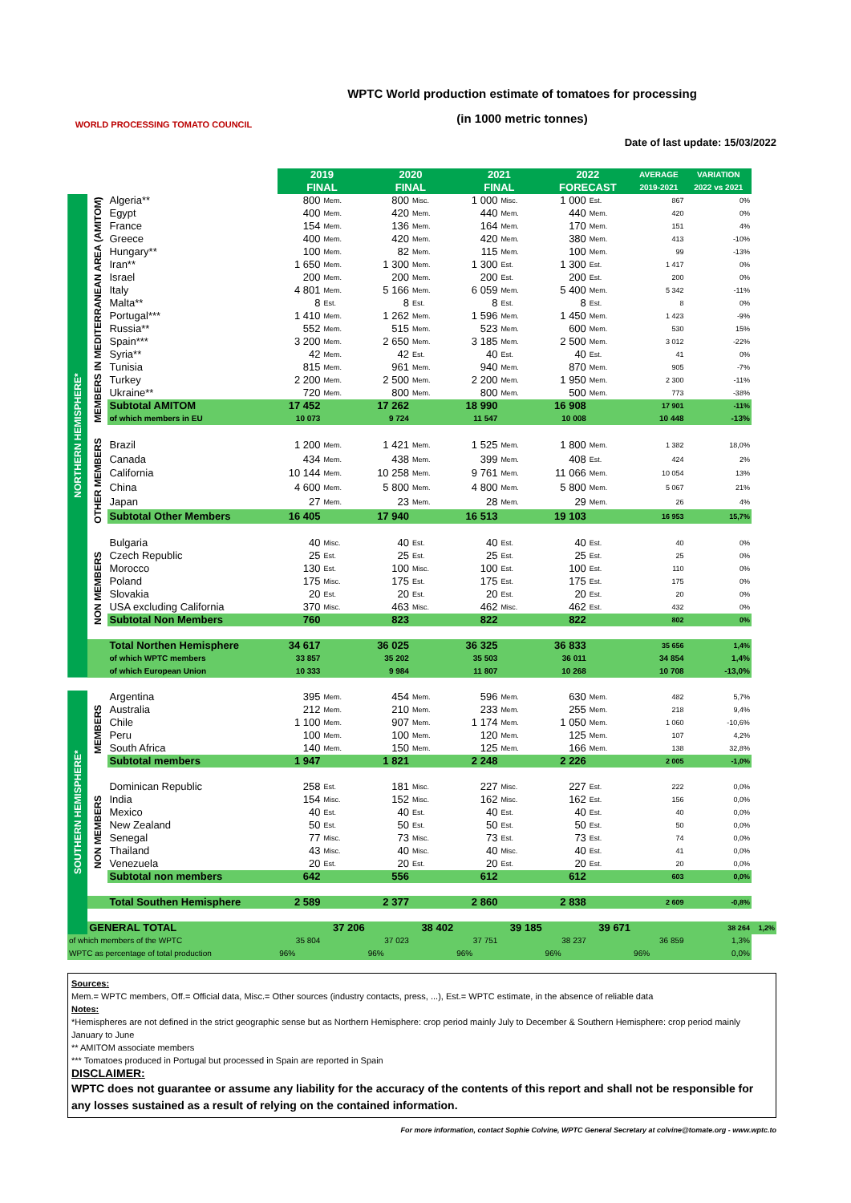WORLD PROCESSING TOMATO COUNCIL
WPTC World production estimate of tomatoes for processing
(in 1000 metric tonnes)
Date of last update: 15/03/2022
| | | | 2019 FINAL | | 2020 FINAL | | 2021 FINAL | | 2022 FORECAST | | AVERAGE 2019-2021 | VARIATION 2022 vs 2021 | |
| NORTHERN HEMISPHERE* | MEMBERS IN MEDITERRANEAN AREA (AMITOM) | Algeria** | 800 | Mem. | 800 | Misc. | 1 000 | Misc. | 1 000 | Est. | 867 | 0% | |
| | | Egypt | 400 | Mem. | 420 | Mem. | 440 | Mem. | 440 | Mem. | 420 | 0% | |
| | | France | 154 | Mem. | 136 | Mem. | 164 | Mem. | 170 | Mem. | 151 | 4% | |
| | | Greece | 400 | Mem. | 420 | Mem. | 420 | Mem. | 380 | Mem. | 413 | -10% | |
| | | Hungary** | 100 | Mem. | 82 | Mem. | 115 | Mem. | 100 | Mem. | 99 | -13% | |
| | | Iran** | 1 650 | Mem. | 1 300 | Mem. | 1 300 | Est. | 1 300 | Est. | 1 417 | 0% | |
| | | Israel | 200 | Mem. | 200 | Mem. | 200 | Est. | 200 | Est. | 200 | 0% | |
| | | Italy | 4 801 | Mem. | 5 166 | Mem. | 6 059 | Mem. | 5 400 | Mem. | 5 342 | -11% | |
| | | Malta** | 8 | Est. | 8 | Est. | 8 | Est. | 8 | Est. | 8 | 0% | |
| | | Portugal*** | 1 410 | Mem. | 1 262 | Mem. | 1 596 | Mem. | 1 450 | Mem. | 1 423 | -9% | |
| | | Russia** | 552 | Mem. | 515 | Mem. | 523 | Mem. | 600 | Mem. | 530 | 15% | |
| | | Spain*** | 3 200 | Mem. | 2 650 | Mem. | 3 185 | Mem. | 2 500 | Mem. | 3 012 | -22% | |
| | | Syria** | 42 | Mem. | 42 | Est. | 40 | Est. | 40 | Est. | 41 | 0% | |
| | | Tunisia | 815 | Mem. | 961 | Mem. | 940 | Mem. | 870 | Mem. | 905 | -7% | |
| | | Turkey | 2 200 | Mem. | 2 500 | Mem. | 2 200 | Mem. | 1 950 | Mem. | 2 300 | -11% | |
| | | Ukraine** | 720 | Mem. | 800 | Mem. | 800 | Mem. | 500 | Mem. | 773 | -38% | |
| | | Subtotal AMITOM | 17 452 | | 17 262 | | 18 990 | | 16 908 | | 17 901 | -11% | |
| | | of which members in EU | 10 073 | | 9 724 | | 11 547 | | 10 008 | | 10 448 | -13% | |
| | OTHER MEMBERS | Brazil | 1 200 | Mem. | 1 421 | Mem. | 1 525 | Mem. | 1 800 | Mem. | 1 382 | 18,0% | |
| | | Canada | 434 | Mem. | 438 | Mem. | 399 | Mem. | 408 | Est. | 424 | 2% | |
| | | California | 10 144 | Mem. | 10 258 | Mem. | 9 761 | Mem. | 11 066 | Mem. | 10 054 | 13% | |
| | | China | 4 600 | Mem. | 5 800 | Mem. | 4 800 | Mem. | 5 800 | Mem. | 5 067 | 21% | |
| | | Japan | 27 | Mem. | 23 | Mem. | 28 | Mem. | 29 | Mem. | 26 | 4% | |
| | | Subtotal Other Members | 16 405 | | 17 940 | | 16 513 | | 19 103 | | 16 953 | 15,7% | |
| | NON MEMBERS | Bulgaria | 40 | Misc. | 40 | Est. | 40 | Est. | 40 | Est. | 40 | 0% | |
| | | Czech Republic | 25 | Est. | 25 | Est. | 25 | Est. | 25 | Est. | 25 | 0% | |
| | | Morocco | 130 | Est. | 100 | Misc. | 100 | Est. | 100 | Est. | 110 | 0% | |
| | | Poland | 175 | Misc. | 175 | Est. | 175 | Est. | 175 | Est. | 175 | 0% | |
| | | Slovakia | 20 | Est. | 20 | Est. | 20 | Est. | 20 | Est. | 20 | 0% | |
| | | USA excluding California | 370 | Misc. | 463 | Misc. | 462 | Misc. | 462 | Est. | 432 | 0% | |
| | | Subtotal Non Members | 760 | | 823 | | 822 | | 822 | | 802 | 0% | |
| | | Total Northen Hemisphere | 34 617 | | 36 025 | | 36 325 | | 36 833 | | 35 656 | 1,4% | |
| | | of which WPTC members | 33 857 | | 35 202 | | 35 503 | | 36 011 | | 34 854 | 1,4% | |
| | | of which European Union | 10 333 | | 9 984 | | 11 807 | | 10 268 | | 10 708 | -13,0% | |
| SOUTHERN HEMISPHERE* | MEMBERS | Argentina | 395 | Mem. | 454 | Mem. | 596 | Mem. | 630 | Mem. | 482 | 5,7% | |
| | | Australia | 212 | Mem. | 210 | Mem. | 233 | Mem. | 255 | Mem. | 218 | 9,4% | |
| | | Chile | 1 100 | Mem. | 907 | Mem. | 1 174 | Mem. | 1 050 | Mem. | 1 060 | -10,6% | |
| | | Peru | 100 | Mem. | 100 | Mem. | 120 | Mem. | 125 | Mem. | 107 | 4,2% | |
| | | South Africa | 140 | Mem. | 150 | Mem. | 125 | Mem. | 166 | Mem. | 138 | 32,8% | |
| | | Subtotal members | 1 947 | | 1 821 | | 2 248 | | 2 226 | | 2 005 | -1,0% | |
| | NON MEMBERS | Dominican Republic | 258 | Est. | 181 | Misc. | 227 | Misc. | 227 | Est. | 222 | 0,0% | |
| | | India | 154 | Misc. | 152 | Misc. | 162 | Misc. | 162 | Est. | 156 | 0,0% | |
| | | Mexico | 40 | Est. | 40 | Est. | 40 | Est. | 40 | Est. | 40 | 0,0% | |
| | | New Zealand | 50 | Est. | 50 | Est. | 50 | Est. | 50 | Est. | 50 | 0,0% | |
| | | Senegal | 77 | Misc. | 73 | Misc. | 73 | Est. | 73 | Est. | 74 | 0,0% | |
| | | Thailand | 43 | Misc. | 40 | Misc. | 40 | Misc. | 40 | Est. | 41 | 0,0% | |
| | | Venezuela | 20 | Est. | 20 | Est. | 20 | Est. | 20 | Est. | 20 | 0,0% | |
| | | Subtotal non members | 642 | | 556 | | 612 | | 612 | | 603 | 0,0% | |
| | | Total Southen Hemisphere | 2 589 | | 2 377 | | 2 860 | | 2 838 | | 2 609 | -0,8% | |
| | GENERAL TOTAL | | | 37 206 | | 38 402 | | 39 185 | | 39 671 | | 38 264 | 1,2% |
| of which members of the WPTC | | | 35 804 | | 37 023 | | 37 751 | | 38 237 | | 36 859 | 1,3% | |
| WPTC as percentage of total production | | | 96% | | 96% | | 96% | | 96% | | 96% | 0,0% | |
Sources:
Mem.= WPTC members, Off.= Official data, Misc.= Other sources (industry contacts, press, ...), Est.= WPTC estimate, in the absence of reliable data
Notes:
*Hemispheres are not defined in the strict geographic sense but as Northern Hemisphere: crop period mainly July to December & Southern Hemisphere: crop period mainly January to June
** AMITOM associate members
*** Tomatoes produced in Portugal but processed in Spain are reported in Spain
DISCLAIMER:
WPTC does not guarantee or assume any liability for the accuracy of the contents of this report and shall not be responsible for any losses sustained as a result of relying on the contained information.
For more information, contact Sophie Colvine, WPTC General Secretary at colvine@tomate.org - www.wptc.to